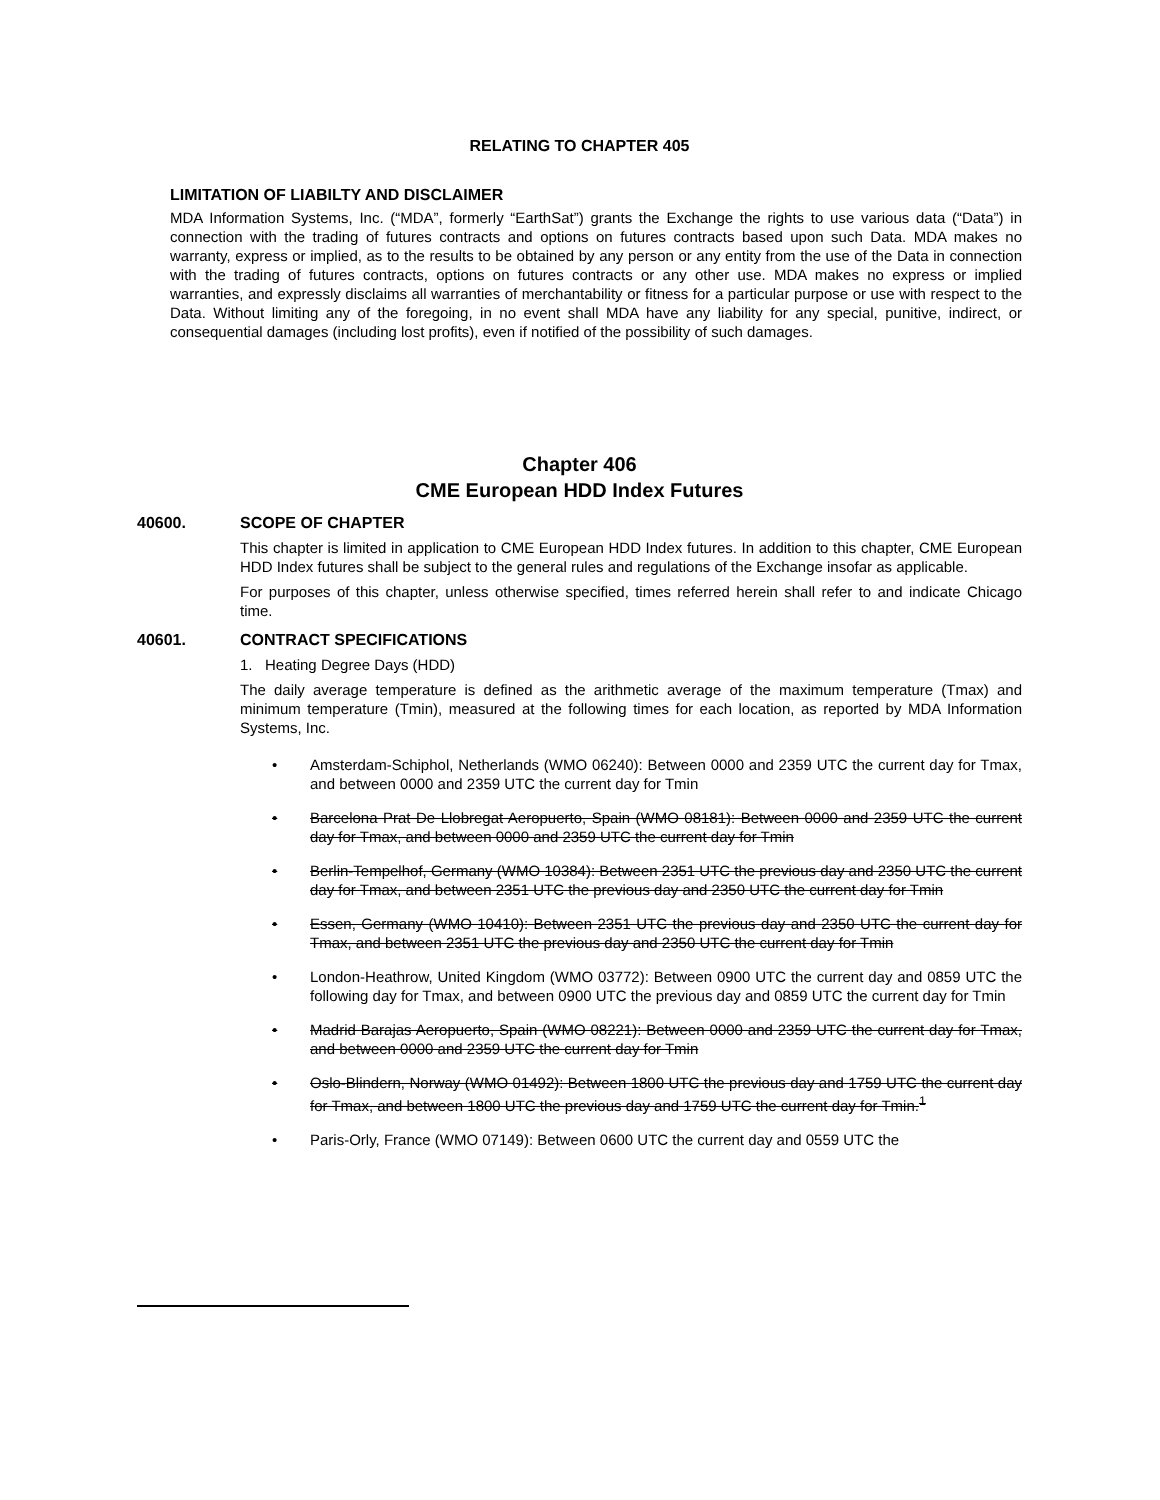RELATING TO CHAPTER 405
LIMITATION OF LIABILTY AND DISCLAIMER
MDA Information Systems, Inc. (“MDA”, formerly “EarthSat”) grants the Exchange the rights to use various data (“Data”) in connection with the trading of futures contracts and options on futures contracts based upon such Data. MDA makes no warranty, express or implied, as to the results to be obtained by any person or any entity from the use of the Data in connection with the trading of futures contracts, options on futures contracts or any other use. MDA makes no express or implied warranties, and expressly disclaims all warranties of merchantability or fitness for a particular purpose or use with respect to the Data. Without limiting any of the foregoing, in no event shall MDA have any liability for any special, punitive, indirect, or consequential damages (including lost profits), even if notified of the possibility of such damages.
Chapter 406
CME European HDD Index Futures
40600. SCOPE OF CHAPTER
This chapter is limited in application to CME European HDD Index futures. In addition to this chapter, CME European HDD Index futures shall be subject to the general rules and regulations of the Exchange insofar as applicable.
For purposes of this chapter, unless otherwise specified, times referred herein shall refer to and indicate Chicago time.
40601. CONTRACT SPECIFICATIONS
1. Heating Degree Days (HDD)
The daily average temperature is defined as the arithmetic average of the maximum temperature (Tmax) and minimum temperature (Tmin), measured at the following times for each location, as reported by MDA Information Systems, Inc.
• Amsterdam-Schiphol, Netherlands (WMO 06240): Between 0000 and 2359 UTC the current day for Tmax, and between 0000 and 2359 UTC the current day for Tmin
• Barcelona Prat De Llobregat Aeropuerto, Spain (WMO 08181): Between 0000 and 2359 UTC the current day for Tmax, and between 0000 and 2359 UTC the current day for Tmin
• Berlin-Tempelhof, Germany (WMO 10384): Between 2351 UTC the previous day and 2350 UTC the current day for Tmax, and between 2351 UTC the previous day and 2350 UTC the current day for Tmin
• Essen, Germany (WMO 10410): Between 2351 UTC the previous day and 2350 UTC the current day for Tmax, and between 2351 UTC the previous day and 2350 UTC the current day for Tmin
• London-Heathrow, United Kingdom (WMO 03772): Between 0900 UTC the current day and 0859 UTC the following day for Tmax, and between 0900 UTC the previous day and 0859 UTC the current day for Tmin
• Madrid Barajas Aeropuerto, Spain (WMO 08221): Between 0000 and 2359 UTC the current day for Tmax, and between 0000 and 2359 UTC the current day for Tmin
• Oslo-Blindern, Norway (WMO 01492): Between 1800 UTC the previous day and 1759 UTC the current day for Tmax, and between 1800 UTC the previous day and 1759 UTC the current day for Tmin.<sup>1</sup>
• Paris-Orly, France (WMO 07149): Between 0600 UTC the current day and 0559 UTC the